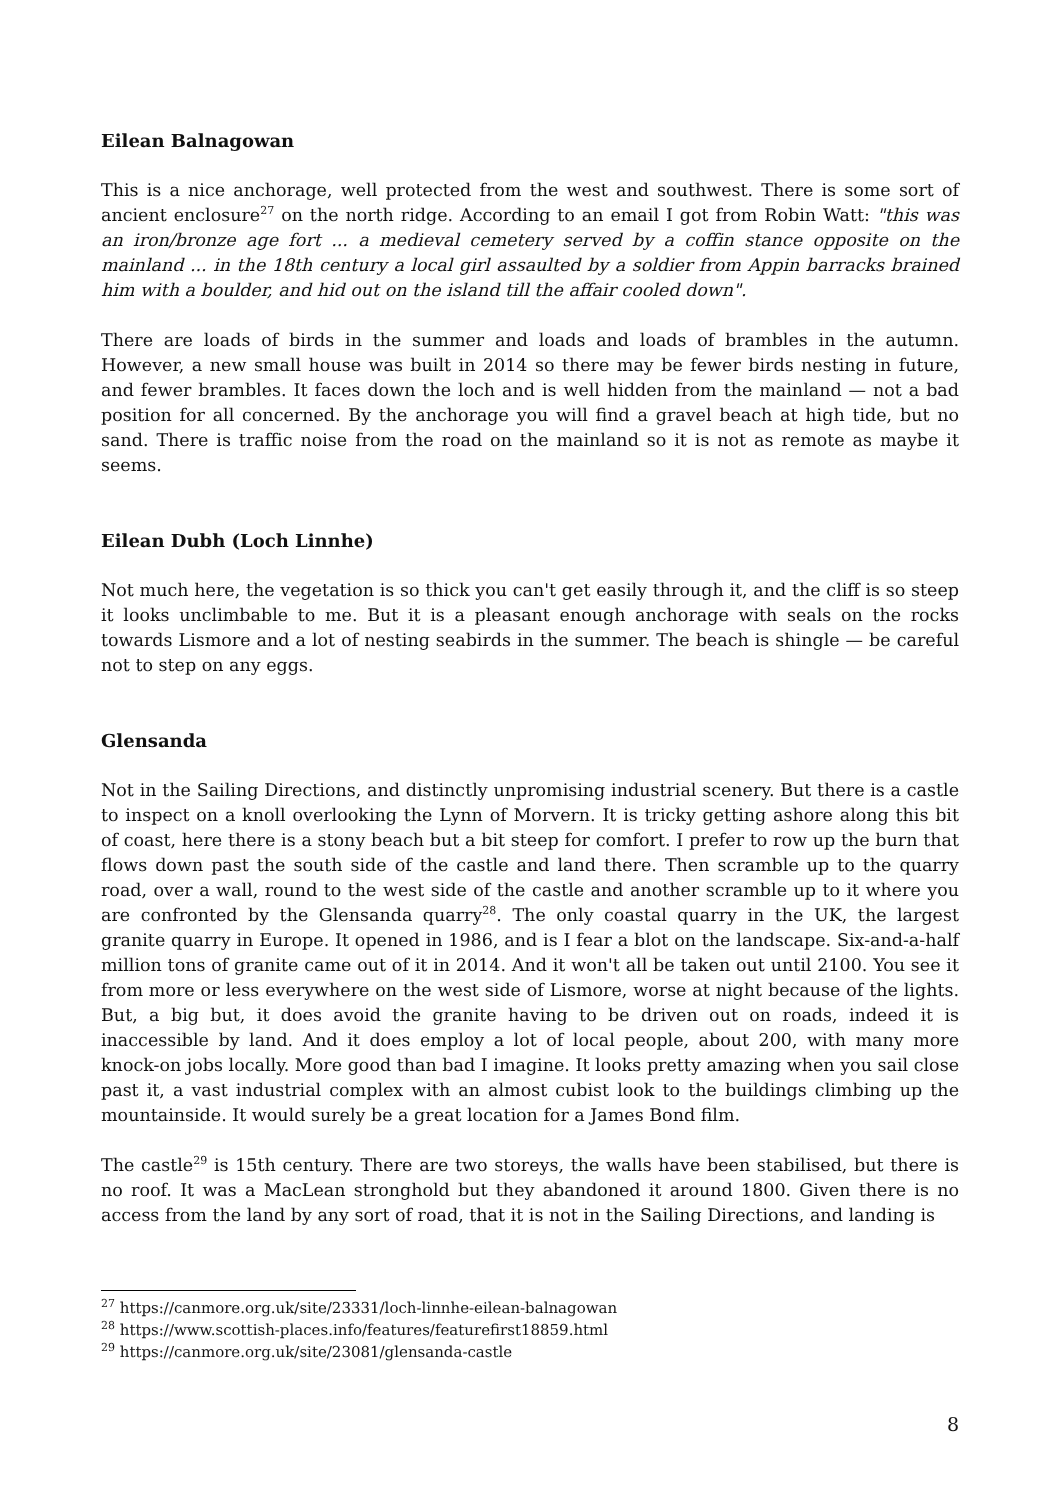Eilean Balnagowan
This is a nice anchorage, well protected from the west and southwest. There is some sort of ancient enclosure<sup>27</sup> on the north ridge. According to an email I got from Robin Watt: "this was an iron/bronze age fort ... a medieval cemetery served by a coffin stance opposite on the mainland ... in the 18th century a local girl assaulted by a soldier from Appin barracks brained him with a boulder, and hid out on the island till the affair cooled down".
There are loads of birds in the summer and loads and loads of brambles in the autumn. However, a new small house was built in 2014 so there may be fewer birds nesting in future, and fewer brambles. It faces down the loch and is well hidden from the mainland — not a bad position for all concerned. By the anchorage you will find a gravel beach at high tide, but no sand. There is traffic noise from the road on the mainland so it is not as remote as maybe it seems.
Eilean Dubh (Loch Linnhe)
Not much here, the vegetation is so thick you can't get easily through it, and the cliff is so steep it looks unclimbable to me. But it is a pleasant enough anchorage with seals on the rocks towards Lismore and a lot of nesting seabirds in the summer. The beach is shingle — be careful not to step on any eggs.
Glensanda
Not in the Sailing Directions, and distinctly unpromising industrial scenery. But there is a castle to inspect on a knoll overlooking the Lynn of Morvern. It is tricky getting ashore along this bit of coast, here there is a stony beach but a bit steep for comfort. I prefer to row up the burn that flows down past the south side of the castle and land there. Then scramble up to the quarry road, over a wall, round to the west side of the castle and another scramble up to it where you are confronted by the Glensanda quarry<sup>28</sup>. The only coastal quarry in the UK, the largest granite quarry in Europe. It opened in 1986, and is I fear a blot on the landscape. Six-and-a-half million tons of granite came out of it in 2014. And it won't all be taken out until 2100. You see it from more or less everywhere on the west side of Lismore, worse at night because of the lights. But, a big but, it does avoid the granite having to be driven out on roads, indeed it is inaccessible by land. And it does employ a lot of local people, about 200, with many more knock-on jobs locally. More good than bad I imagine. It looks pretty amazing when you sail close past it, a vast industrial complex with an almost cubist look to the buildings climbing up the mountainside. It would surely be a great location for a James Bond film.
The castle<sup>29</sup> is 15th century. There are two storeys, the walls have been stabilised, but there is no roof. It was a MacLean stronghold but they abandoned it around 1800. Given there is no access from the land by any sort of road, that it is not in the Sailing Directions, and landing is
<sup>27</sup> https://canmore.org.uk/site/23331/loch-linnhe-eilean-balnagowan
<sup>28</sup> https://www.scottish-places.info/features/featurefirst18859.html
<sup>29</sup> https://canmore.org.uk/site/23081/glensanda-castle
8